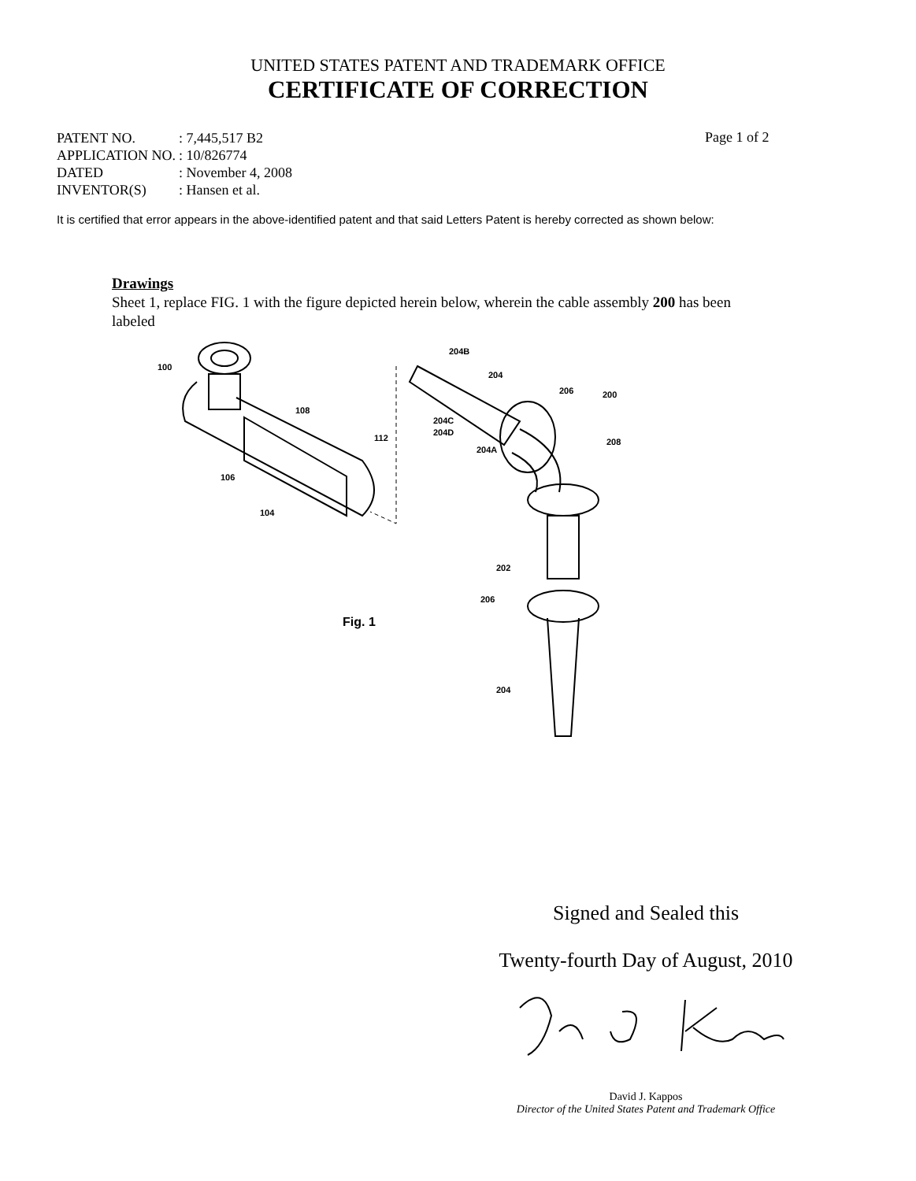UNITED STATES PATENT AND TRADEMARK OFFICE
CERTIFICATE OF CORRECTION
| PATENT NO. | : 7,445,517 B2 |
| APPLICATION NO. | : 10/826774 |
| DATED | : November 4, 2008 |
| INVENTOR(S) | : Hansen et al. |
Page 1 of 2
It is certified that error appears in the above-identified patent and that said Letters Patent is hereby corrected as shown below:
Drawings
Sheet 1, replace FIG. 1 with the figure depicted herein below, wherein the cable assembly 200 has been labeled
100
108
112
106
104
204B
204
206
200
204C
204D
204A
208
202
206
204
Fig. 1
Signed and Sealed this
Twenty-fourth Day of August, 2010
David J. Kappos
Director of the United States Patent and Trademark Office